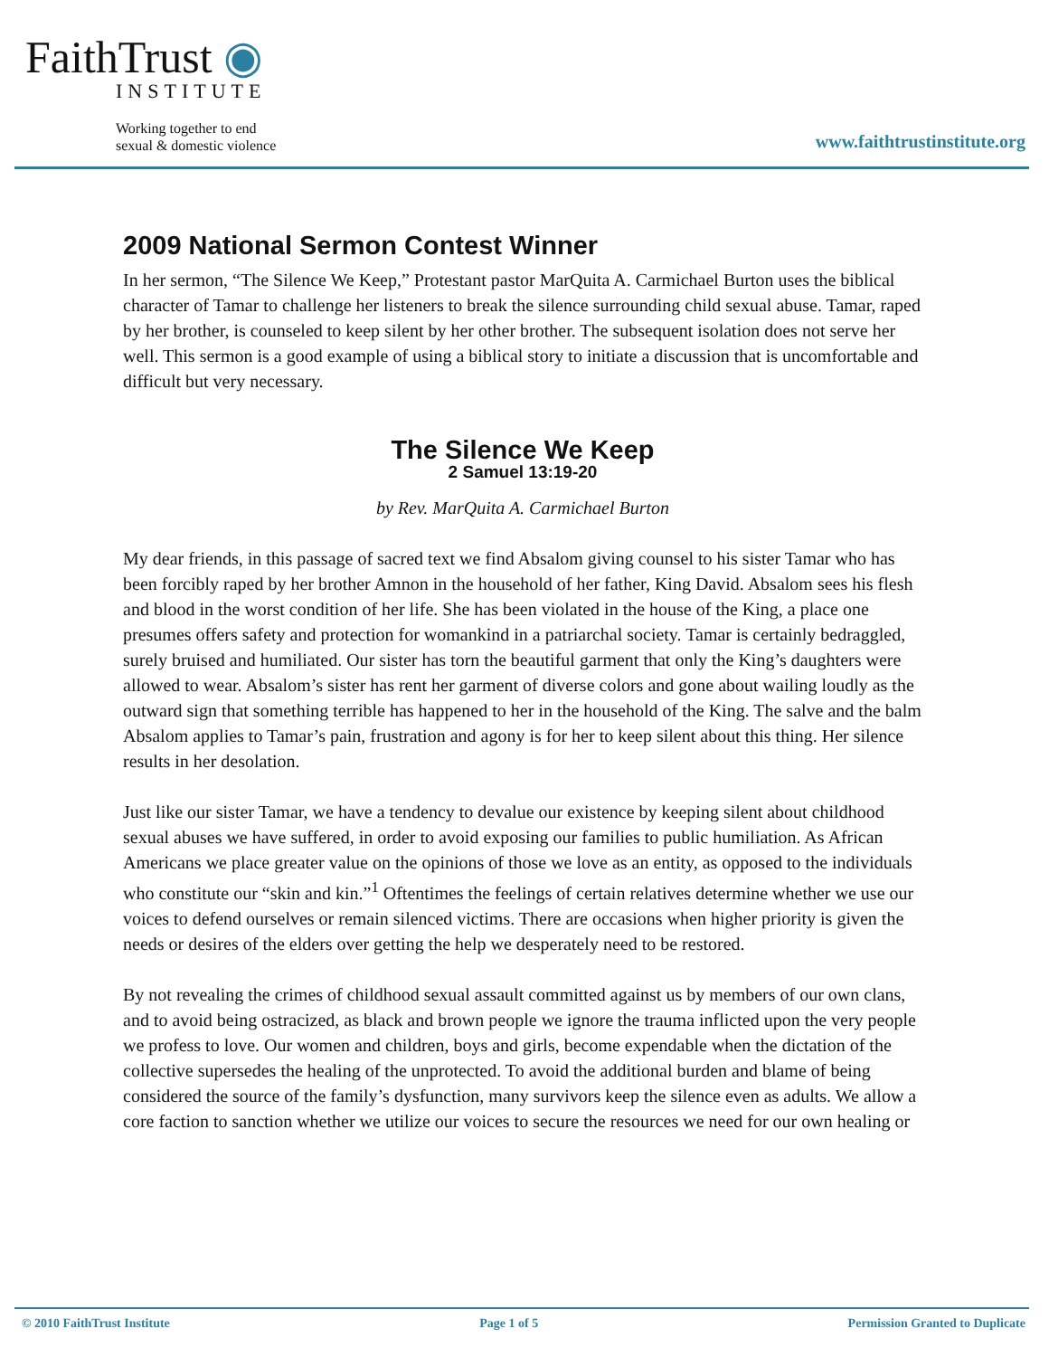FaithTrust ◉
INSTITUTE
Working together to end
sexual & domestic violence
www.faithtrustinstitute.org
2009 National Sermon Contest Winner
In her sermon, “The Silence We Keep,” Protestant pastor MarQuita A. Carmichael Burton uses the biblical character of Tamar to challenge her listeners to break the silence surrounding child sexual abuse. Tamar, raped by her brother, is counseled to keep silent by her other brother. The subsequent isolation does not serve her well. This sermon is a good example of using a biblical story to initiate a discussion that is uncomfortable and difficult but very necessary.
The Silence We Keep
2 Samuel 13:19-20
by Rev. MarQuita A. Carmichael Burton
My dear friends, in this passage of sacred text we find Absalom giving counsel to his sister Tamar who has been forcibly raped by her brother Amnon in the household of her father, King David. Absalom sees his flesh and blood in the worst condition of her life. She has been violated in the house of the King, a place one presumes offers safety and protection for womankind in a patriarchal society. Tamar is certainly bedraggled, surely bruised and humiliated. Our sister has torn the beautiful garment that only the King’s daughters were allowed to wear. Absalom’s sister has rent her garment of diverse colors and gone about wailing loudly as the outward sign that something terrible has happened to her in the household of the King. The salve and the balm Absalom applies to Tamar’s pain, frustration and agony is for her to keep silent about this thing. Her silence results in her desolation.
Just like our sister Tamar, we have a tendency to devalue our existence by keeping silent about childhood sexual abuses we have suffered, in order to avoid exposing our families to public humiliation. As African Americans we place greater value on the opinions of those we love as an entity, as opposed to the individuals who constitute our “skin and kin.”<sup>1</sup> Oftentimes the feelings of certain relatives determine whether we use our voices to defend ourselves or remain silenced victims. There are occasions when higher priority is given the needs or desires of the elders over getting the help we desperately need to be restored.
By not revealing the crimes of childhood sexual assault committed against us by members of our own clans, and to avoid being ostracized, as black and brown people we ignore the trauma inflicted upon the very people we profess to love. Our women and children, boys and girls, become expendable when the dictation of the collective supersedes the healing of the unprotected. To avoid the additional burden and blame of being considered the source of the family’s dysfunction, many survivors keep the silence even as adults. We allow a core faction to sanction whether we utilize our voices to secure the resources we need for our own healing or
© 2010 FaithTrust Institute Page 1 of 5 Permission Granted to Duplicate